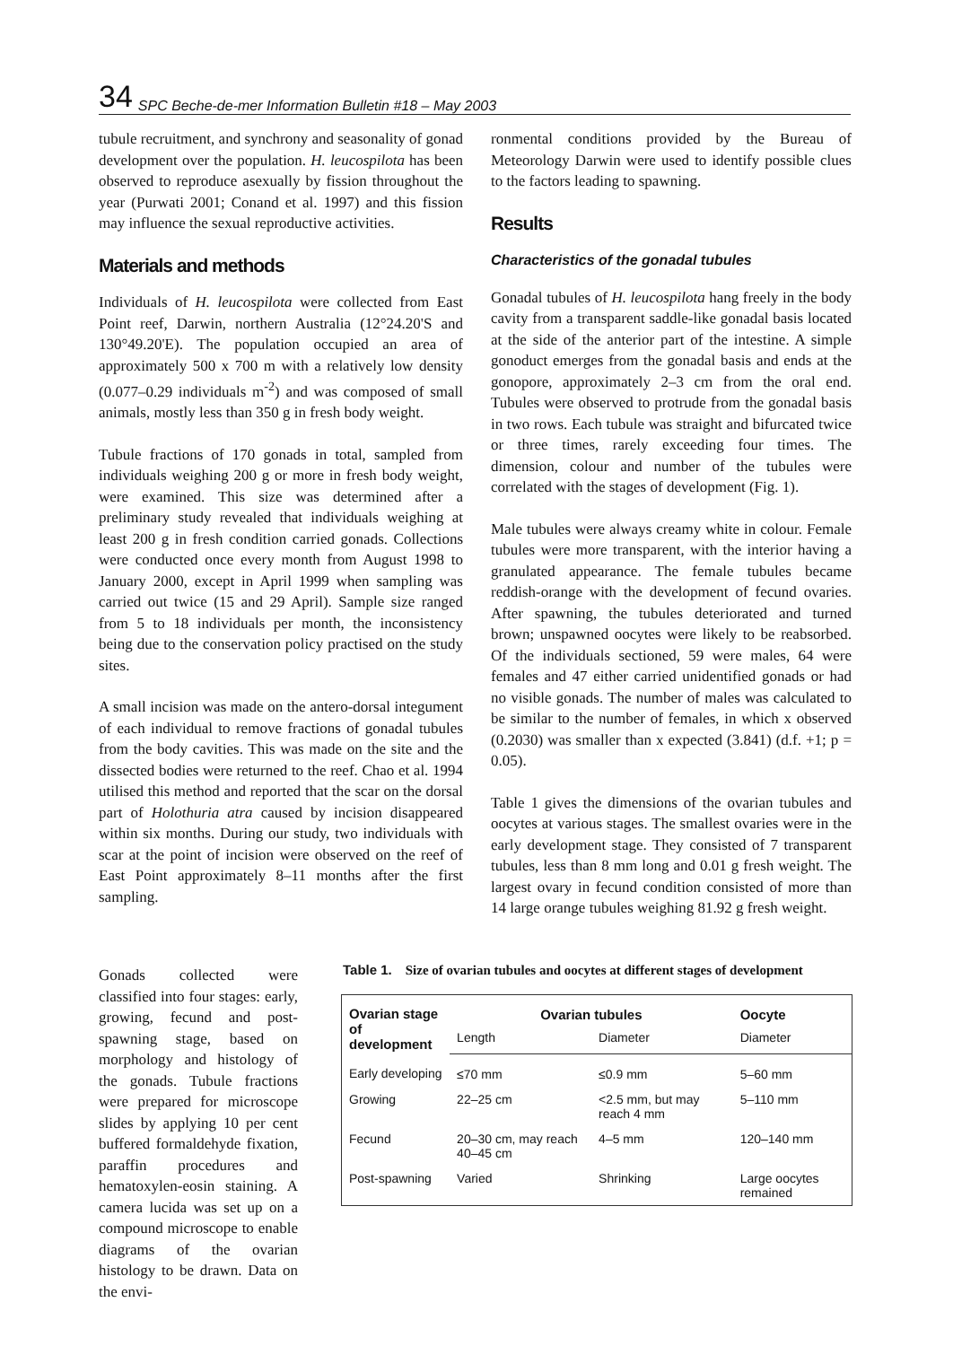34 SPC Beche-de-mer Information Bulletin #18 – May 2003
tubule recruitment, and synchrony and seasonality of gonad development over the population. H. leucospilota has been observed to reproduce asexually by fission throughout the year (Purwati 2001; Conand et al. 1997) and this fission may influence the sexual reproductive activities.
Materials and methods
Individuals of H. leucospilota were collected from East Point reef, Darwin, northern Australia (12°24.20'S and 130°49.20'E). The population occupied an area of approximately 500 x 700 m with a relatively low density (0.077–0.29 individuals m<sup>-2</sup>) and was composed of small animals, mostly less than 350 g in fresh body weight.
Tubule fractions of 170 gonads in total, sampled from individuals weighing 200 g or more in fresh body weight, were examined. This size was determined after a preliminary study revealed that individuals weighing at least 200 g in fresh condition carried gonads. Collections were conducted once every month from August 1998 to January 2000, except in April 1999 when sampling was carried out twice (15 and 29 April). Sample size ranged from 5 to 18 individuals per month, the inconsistency being due to the conservation policy practised on the study sites.
A small incision was made on the antero-dorsal integument of each individual to remove fractions of gonadal tubules from the body cavities. This was made on the site and the dissected bodies were returned to the reef. Chao et al. 1994 utilised this method and reported that the scar on the dorsal part of Holothuria atra caused by incision disappeared within six months. During our study, two individuals with scar at the point of incision were observed on the reef of East Point approximately 8–11 months after the first sampling.
Gonads collected were classified into four stages: early, growing, fecund and post-spawning stage, based on morphology and histology of the gonads. Tubule fractions were prepared for microscope slides by applying 10 per cent buffered formaldehyde fixation, paraffin procedures and hematoxylen-eosin staining. A camera lucida was set up on a compound microscope to enable diagrams of the ovarian histology to be drawn. Data on the envi-
ronmental conditions provided by the Bureau of Meteorology Darwin were used to identify possible clues to the factors leading to spawning.
Results
Characteristics of the gonadal tubules
Gonadal tubules of H. leucospilota hang freely in the body cavity from a transparent saddle-like gonadal basis located at the side of the anterior part of the intestine. A simple gonoduct emerges from the gonadal basis and ends at the gonopore, approximately 2–3 cm from the oral end. Tubules were observed to protrude from the gonadal basis in two rows. Each tubule was straight and bifurcated twice or three times, rarely exceeding four times. The dimension, colour and number of the tubules were correlated with the stages of development (Fig. 1).
Male tubules were always creamy white in colour. Female tubules were more transparent, with the interior having a granulated appearance. The female tubules became reddish-orange with the development of fecund ovaries. After spawning, the tubules deteriorated and turned brown; unspawned oocytes were likely to be reabsorbed. Of the individuals sectioned, 59 were males, 64 were females and 47 either carried unidentified gonads or had no visible gonads. The number of males was calculated to be similar to the number of females, in which x observed (0.2030) was smaller than x expected (3.841) (d.f. +1; p = 0.05).
Table 1 gives the dimensions of the ovarian tubules and oocytes at various stages. The smallest ovaries were in the early development stage. They consisted of 7 transparent tubules, less than 8 mm long and 0.01 g fresh weight. The largest ovary in fecund condition consisted of more than 14 large orange tubules weighing 81.92 g fresh weight.
Table 1. Size of ovarian tubules and oocytes at different stages of development
| Ovarian stage of development | Ovarian tubules | | Oocyte |
| --- | --- | --- | --- |
| | Length | Diameter | Diameter |
| Early developing | ≤70 mm | ≤0.9 mm | 5–60 mm |
| Growing | 22–25 cm | <2.5 mm, but may reach 4 mm | 5–110 mm |
| Fecund | 20–30 cm, may reach 40–45 cm | 4–5 mm | 120–140 mm |
| Post-spawning | Varied | Shrinking | Large oocytes remained |